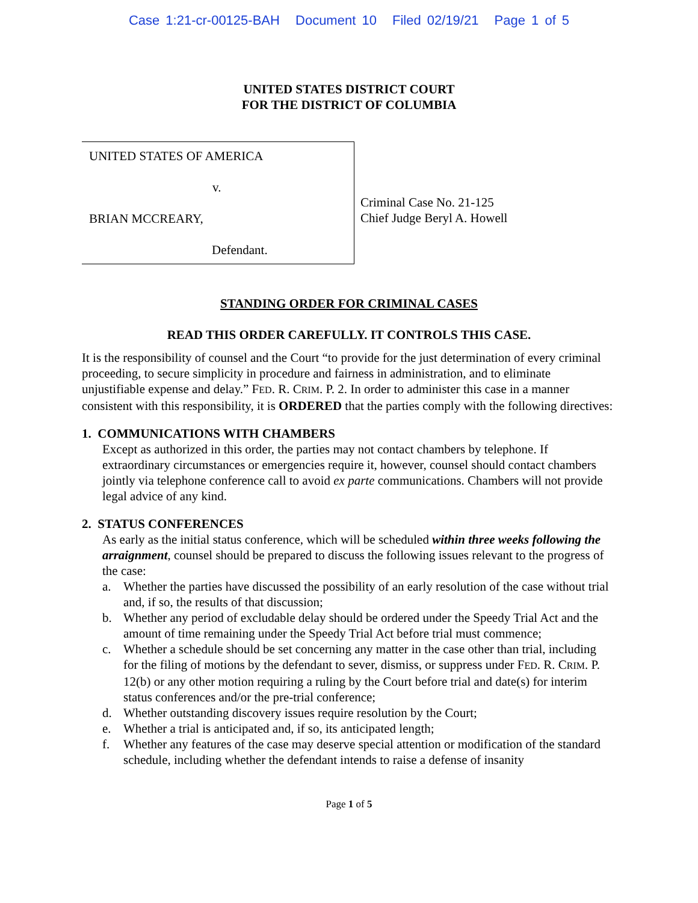Case 1:21-cr-00125-BAH Document 10 Filed 02/19/21 Page 1 of 5
UNITED STATES DISTRICT COURT
FOR THE DISTRICT OF COLUMBIA
UNITED STATES OF AMERICA
v.
BRIAN MCCREARY,
Defendant.
Criminal Case No. 21-125
Chief Judge Beryl A. Howell
STANDING ORDER FOR CRIMINAL CASES
READ THIS ORDER CAREFULLY. IT CONTROLS THIS CASE.
It is the responsibility of counsel and the Court “to provide for the just determination of every criminal proceeding, to secure simplicity in procedure and fairness in administration, and to eliminate unjustifiable expense and delay.” FED. R. CRIM. P. 2. In order to administer this case in a manner consistent with this responsibility, it is ORDERED that the parties comply with the following directives:
1. COMMUNICATIONS WITH CHAMBERS
Except as authorized in this order, the parties may not contact chambers by telephone. If extraordinary circumstances or emergencies require it, however, counsel should contact chambers jointly via telephone conference call to avoid ex parte communications. Chambers will not provide legal advice of any kind.
2. STATUS CONFERENCES
As early as the initial status conference, which will be scheduled within three weeks following the arraignment, counsel should be prepared to discuss the following issues relevant to the progress of the case:
a. Whether the parties have discussed the possibility of an early resolution of the case without trial and, if so, the results of that discussion;
b. Whether any period of excludable delay should be ordered under the Speedy Trial Act and the amount of time remaining under the Speedy Trial Act before trial must commence;
c. Whether a schedule should be set concerning any matter in the case other than trial, including for the filing of motions by the defendant to sever, dismiss, or suppress under FED. R. CRIM. P. 12(b) or any other motion requiring a ruling by the Court before trial and date(s) for interim status conferences and/or the pre-trial conference;
d. Whether outstanding discovery issues require resolution by the Court;
e. Whether a trial is anticipated and, if so, its anticipated length;
f. Whether any features of the case may deserve special attention or modification of the standard schedule, including whether the defendant intends to raise a defense of insanity
Page 1 of 5